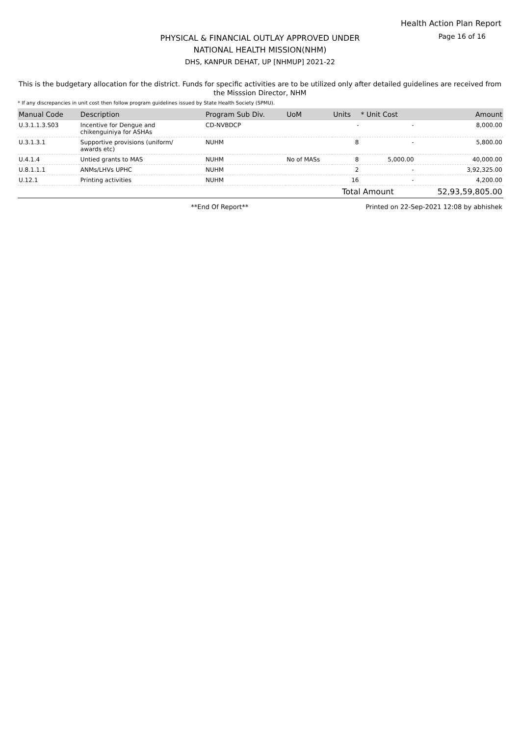Health Action Plan Report
PHYSICAL & FINANCIAL OUTLAY APPROVED UNDER
NATIONAL HEALTH MISSION(NHM)
DHS, KANPUR DEHAT, UP [NHMUP] 2021-22
Page 16 of 16
This is the budgetary allocation for the district. Funds for specific activities are to be utilized only after detailed guidelines are received from the Misssion Director, NHM
* If any discrepancies in unit cost then follow program guidelines issued by State Health Society (SPMU).
| Manual Code | Description | Program Sub Div. | UoM | Units | * Unit Cost | Amount |
| --- | --- | --- | --- | --- | --- | --- |
| U.3.1.1.3.S03 | Incentive for Dengue and chikenguiniya for ASHAs | CD-NVBDCP | | - | - | 8,000.00 |
| U.3.1.3.1 | Supportive provisions (uniform/ awards etc) | NUHM | | 8 | - | 5,800.00 |
| U.4.1.4 | Untied grants to MAS | NUHM | No of MASs | 8 | 5,000.00 | 40,000.00 |
| U.8.1.1.1 | ANMs/LHVs UPHC | NUHM | | 2 | - | 3,92,325.00 |
| U.12.1 | Printing activities | NUHM | | 16 | - | 4,200.00 |
| | | | | Total Amount | | 52,93,59,805.00 |
**End Of Report** Printed on 22-Sep-2021 12:08 by abhishek